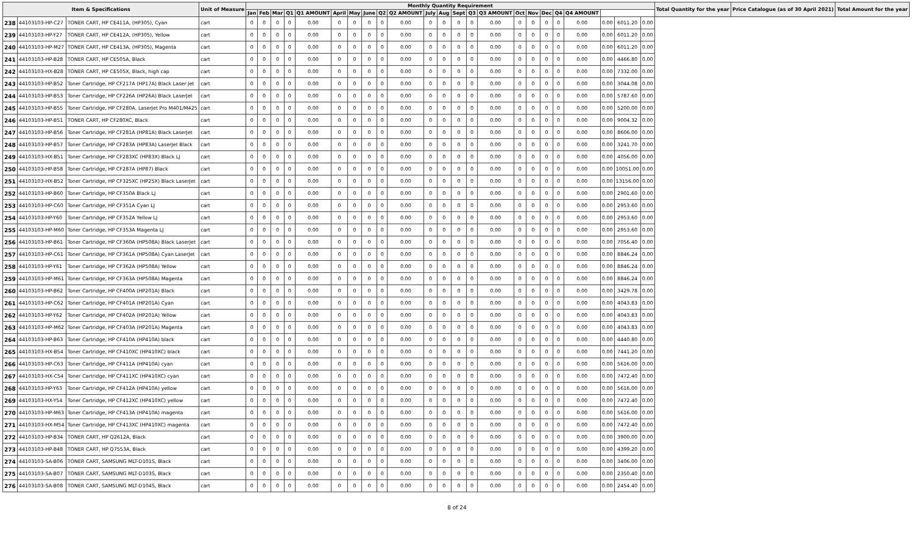| Item & Specifications | | | Unit of Measure | Monthly Quantity Requirement | | | | | | | | | | | | | | | | | | | | | | | Total Quantity for the year | Price Catalogue (as of 30 April 2021) | Total Amount for the year |
| --- | --- | --- | --- | --- | --- | --- | --- | --- | --- | --- | --- | --- | --- | --- | --- | --- | --- | --- | --- | --- | --- | --- | --- | --- | --- | --- | --- | --- | --- |
| | | | | Jan | Feb | Mar | Q1 | Q1 AMOUNT | April | May | June | Q2 | Q2 AMOUNT | July | Aug | Sept | Q3 | Q3 AMOUNT | Oct | Nov | Dec | Q4 | Q4 AMOUNT | | | | | | |
| 238 | 44103103-HP-C27 | TONER CART, HP CE411A, (HP305), Cyan | cart | 0 | 0 | 0 | 0 | 0.00 | 0 | 0 | 0 | 0 | 0.00 | 0 | 0 | 0 | 0 | 0.00 | 0 | 0 | 0 | 0 | 0.00 | 0.00 | 6011.20 | 0.00 | | | |
| 239 | 44103103-HP-Y27 | TONER CART, HP CE412A, (HP305), Yellow | cart | 0 | 0 | 0 | 0 | 0.00 | 0 | 0 | 0 | 0 | 0.00 | 0 | 0 | 0 | 0 | 0.00 | 0 | 0 | 0 | 0 | 0.00 | 0.00 | 6011.20 | 0.00 | | | |
| 240 | 44103103-HP-M27 | TONER CART, HP CE413A, (HP305), Magenta | cart | 0 | 0 | 0 | 0 | 0.00 | 0 | 0 | 0 | 0 | 0.00 | 0 | 0 | 0 | 0 | 0.00 | 0 | 0 | 0 | 0 | 0.00 | 0.00 | 6011.20 | 0.00 | | | |
| 241 | 44103103-HP-B28 | TONER CART, HP CE505A, Black | cart | 0 | 0 | 0 | 0 | 0.00 | 0 | 0 | 0 | 0 | 0.00 | 0 | 0 | 0 | 0 | 0.00 | 0 | 0 | 0 | 0 | 0.00 | 0.00 | 4466.80 | 0.00 | | | |
| 242 | 44103103-HX-B28 | TONER CART, HP CE505X, Black, high cap | cart | 0 | 0 | 0 | 0 | 0.00 | 0 | 0 | 0 | 0 | 0.00 | 0 | 0 | 0 | 0 | 0.00 | 0 | 0 | 0 | 0 | 0.00 | 0.00 | 7332.00 | 0.00 | | | |
| 243 | 44103103-HP-B52 | Toner Cartridge, HP CF217A (HP17A) Black Laser Jet | cart | 0 | 0 | 0 | 0 | 0.00 | 0 | 0 | 0 | 0 | 0.00 | 0 | 0 | 0 | 0 | 0.00 | 0 | 0 | 0 | 0 | 0.00 | 0.00 | 3044.08 | 0.00 | | | |
| 244 | 44103103-HP-B53 | Toner Cartridge, HP CF226A (HP26A) Black LaserJet | cart | 0 | 0 | 0 | 0 | 0.00 | 0 | 0 | 0 | 0 | 0.00 | 0 | 0 | 0 | 0 | 0.00 | 0 | 0 | 0 | 0 | 0.00 | 0.00 | 5787.60 | 0.00 | | | |
| 245 | 44103103-HP-B55 | Toner Cartridge, HP CF280A, LaserJet Pro M401/M425 | cart | 0 | 0 | 0 | 0 | 0.00 | 0 | 0 | 0 | 0 | 0.00 | 0 | 0 | 0 | 0 | 0.00 | 0 | 0 | 0 | 0 | 0.00 | 0.00 | 5200.00 | 0.00 | | | |
| 246 | 44103103-HP-B51 | TONER CART, HP CF280XC, Black | cart | 0 | 0 | 0 | 0 | 0.00 | 0 | 0 | 0 | 0 | 0.00 | 0 | 0 | 0 | 0 | 0.00 | 0 | 0 | 0 | 0 | 0.00 | 0.00 | 9004.32 | 0.00 | | | |
| 247 | 44103103-HP-B56 | Toner Cartridge, HP CF281A (HP81A) Black LaserJet | cart | 0 | 0 | 0 | 0 | 0.00 | 0 | 0 | 0 | 0 | 0.00 | 0 | 0 | 0 | 0 | 0.00 | 0 | 0 | 0 | 0 | 0.00 | 0.00 | 8606.00 | 0.00 | | | |
| 248 | 44103103-HP-B57 | Toner Cartridge, HP CF283A (HP83A) LaserJet Black | cart | 0 | 0 | 0 | 0 | 0.00 | 0 | 0 | 0 | 0 | 0.00 | 0 | 0 | 0 | 0 | 0.00 | 0 | 0 | 0 | 0 | 0.00 | 0.00 | 3241.70 | 0.00 | | | |
| 249 | 44103103-HX-B51 | Toner Cartridge, HP CF283XC (HP83X) Black LJ | cart | 0 | 0 | 0 | 0 | 0.00 | 0 | 0 | 0 | 0 | 0.00 | 0 | 0 | 0 | 0 | 0.00 | 0 | 0 | 0 | 0 | 0.00 | 0.00 | 4056.00 | 0.00 | | | |
| 250 | 44103103-HP-B58 | Toner Cartridge, HP CF287A (HP87) Black | cart | 0 | 0 | 0 | 0 | 0.00 | 0 | 0 | 0 | 0 | 0.00 | 0 | 0 | 0 | 0 | 0.00 | 0 | 0 | 0 | 0 | 0.00 | 0.00 | 10051.00 | 0.00 | | | |
| 251 | 44103103-HX-B52 | Toner Cartridge, HP CF325XC (HP25X) Black LaserJet | cart | 0 | 0 | 0 | 0 | 0.00 | 0 | 0 | 0 | 0 | 0.00 | 0 | 0 | 0 | 0 | 0.00 | 0 | 0 | 0 | 0 | 0.00 | 0.00 | 13156.00 | 0.00 | | | |
| 252 | 44103103-HP-B60 | Toner Cartridge, HP CF350A Black LJ | cart | 0 | 0 | 0 | 0 | 0.00 | 0 | 0 | 0 | 0 | 0.00 | 0 | 0 | 0 | 0 | 0.00 | 0 | 0 | 0 | 0 | 0.00 | 0.00 | 2901.60 | 0.00 | | | |
| 253 | 44103103-HP-C60 | Toner Cartridge, HP CF351A Cyan LJ | cart | 0 | 0 | 0 | 0 | 0.00 | 0 | 0 | 0 | 0 | 0.00 | 0 | 0 | 0 | 0 | 0.00 | 0 | 0 | 0 | 0 | 0.00 | 0.00 | 2953.60 | 0.00 | | | |
| 254 | 44103103-HP-Y60 | Toner Cartridge, HP CF352A Yellow LJ | cart | 0 | 0 | 0 | 0 | 0.00 | 0 | 0 | 0 | 0 | 0.00 | 0 | 0 | 0 | 0 | 0.00 | 0 | 0 | 0 | 0 | 0.00 | 0.00 | 2953.60 | 0.00 | | | |
| 255 | 44103103-HP-M60 | Toner Cartridge, HP CF353A Magenta LJ | cart | 0 | 0 | 0 | 0 | 0.00 | 0 | 0 | 0 | 0 | 0.00 | 0 | 0 | 0 | 0 | 0.00 | 0 | 0 | 0 | 0 | 0.00 | 0.00 | 2953.60 | 0.00 | | | |
| 256 | 44103103-HP-B61 | Toner Cartridge, HP CF360A (HP508A) Black LaserJet | cart | 0 | 0 | 0 | 0 | 0.00 | 0 | 0 | 0 | 0 | 0.00 | 0 | 0 | 0 | 0 | 0.00 | 0 | 0 | 0 | 0 | 0.00 | 0.00 | 7056.40 | 0.00 | | | |
| 257 | 44103103-HP-C61 | Toner Cartridge, HP CF361A (HP508A) Cyan LaserJet | cart | 0 | 0 | 0 | 0 | 0.00 | 0 | 0 | 0 | 0 | 0.00 | 0 | 0 | 0 | 0 | 0.00 | 0 | 0 | 0 | 0 | 0.00 | 0.00 | 8846.24 | 0.00 | | | |
| 258 | 44103103-HP-Y61 | Toner Cartridge, HP CF362A (HP508A) Yellow | cart | 0 | 0 | 0 | 0 | 0.00 | 0 | 0 | 0 | 0 | 0.00 | 0 | 0 | 0 | 0 | 0.00 | 0 | 0 | 0 | 0 | 0.00 | 0.00 | 8846.24 | 0.00 | | | |
| 259 | 44103103-HP-M61 | Toner Cartridge, HP CF363A (HP508A) Magenta | cart | 0 | 0 | 0 | 0 | 0.00 | 0 | 0 | 0 | 0 | 0.00 | 0 | 0 | 0 | 0 | 0.00 | 0 | 0 | 0 | 0 | 0.00 | 0.00 | 8846.24 | 0.00 | | | |
| 260 | 44103103-HP-B62 | Toner Cartridge, HP CF400A (HP201A) Black | cart | 0 | 0 | 0 | 0 | 0.00 | 0 | 0 | 0 | 0 | 0.00 | 0 | 0 | 0 | 0 | 0.00 | 0 | 0 | 0 | 0 | 0.00 | 0.00 | 3429.78 | 0.00 | | | |
| 261 | 44103103-HP-C62 | Toner Cartridge, HP CF401A (HP201A) Cyan | cart | 0 | 0 | 0 | 0 | 0.00 | 0 | 0 | 0 | 0 | 0.00 | 0 | 0 | 0 | 0 | 0.00 | 0 | 0 | 0 | 0 | 0.00 | 0.00 | 4043.83 | 0.00 | | | |
| 262 | 44103103-HP-Y62 | Toner Cartridge, HP CF402A (HP201A) Yellow | cart | 0 | 0 | 0 | 0 | 0.00 | 0 | 0 | 0 | 0 | 0.00 | 0 | 0 | 0 | 0 | 0.00 | 0 | 0 | 0 | 0 | 0.00 | 0.00 | 4043.83 | 0.00 | | | |
| 263 | 44103103-HP-M62 | Toner Cartridge, HP CF403A (HP201A) Magenta | cart | 0 | 0 | 0 | 0 | 0.00 | 0 | 0 | 0 | 0 | 0.00 | 0 | 0 | 0 | 0 | 0.00 | 0 | 0 | 0 | 0 | 0.00 | 0.00 | 4043.83 | 0.00 | | | |
| 264 | 44103103-HP-B63 | Toner Cartridge, HP CF410A (HP410A) black | cart | 0 | 0 | 0 | 0 | 0.00 | 0 | 0 | 0 | 0 | 0.00 | 0 | 0 | 0 | 0 | 0.00 | 0 | 0 | 0 | 0 | 0.00 | 0.00 | 4440.80 | 0.00 | | | |
| 265 | 44103103-HX-B54 | Toner Cartridge, HP CF410XC (HP410XC) black | cart | 0 | 0 | 0 | 0 | 0.00 | 0 | 0 | 0 | 0 | 0.00 | 0 | 0 | 0 | 0 | 0.00 | 0 | 0 | 0 | 0 | 0.00 | 0.00 | 7441.20 | 0.00 | | | |
| 266 | 44103103-HP-C63 | Toner Cartridge, HP CF411A (HP410A) cyan | cart | 0 | 0 | 0 | 0 | 0.00 | 0 | 0 | 0 | 0 | 0.00 | 0 | 0 | 0 | 0 | 0.00 | 0 | 0 | 0 | 0 | 0.00 | 0.00 | 5616.00 | 0.00 | | | |
| 267 | 44103103-HX-C54 | Toner Cartridge, HP CF411XC (HP410XC) cyan | cart | 0 | 0 | 0 | 0 | 0.00 | 0 | 0 | 0 | 0 | 0.00 | 0 | 0 | 0 | 0 | 0.00 | 0 | 0 | 0 | 0 | 0.00 | 0.00 | 7472.40 | 0.00 | | | |
| 268 | 44103103-HP-Y63 | Toner Cartridge, HP CF412A (HP410A) yellow | cart | 0 | 0 | 0 | 0 | 0.00 | 0 | 0 | 0 | 0 | 0.00 | 0 | 0 | 0 | 0 | 0.00 | 0 | 0 | 0 | 0 | 0.00 | 0.00 | 5616.00 | 0.00 | | | |
| 269 | 44103103-HX-Y54 | Toner Cartridge, HP CF412XC (HP410XC) yellow | cart | 0 | 0 | 0 | 0 | 0.00 | 0 | 0 | 0 | 0 | 0.00 | 0 | 0 | 0 | 0 | 0.00 | 0 | 0 | 0 | 0 | 0.00 | 0.00 | 7472.40 | 0.00 | | | |
| 270 | 44103103-HP-M63 | Toner Cartridge, HP CF413A (HP410A) magenta | cart | 0 | 0 | 0 | 0 | 0.00 | 0 | 0 | 0 | 0 | 0.00 | 0 | 0 | 0 | 0 | 0.00 | 0 | 0 | 0 | 0 | 0.00 | 0.00 | 5616.00 | 0.00 | | | |
| 271 | 44103103-HX-M54 | Toner Cartridge, HP CF413XC (HP410XC) magenta | cart | 0 | 0 | 0 | 0 | 0.00 | 0 | 0 | 0 | 0 | 0.00 | 0 | 0 | 0 | 0 | 0.00 | 0 | 0 | 0 | 0 | 0.00 | 0.00 | 7472.40 | 0.00 | | | |
| 272 | 44103103-HP-B34 | TONER CART, HP Q2612A, Black | cart | 0 | 0 | 0 | 0 | 0.00 | 0 | 0 | 0 | 0 | 0.00 | 0 | 0 | 0 | 0 | 0.00 | 0 | 0 | 0 | 0 | 0.00 | 0.00 | 3900.00 | 0.00 | | | |
| 273 | 44103103-HP-B48 | TONER CART, HP Q7553A, Black | cart | 0 | 0 | 0 | 0 | 0.00 | 0 | 0 | 0 | 0 | 0.00 | 0 | 0 | 0 | 0 | 0.00 | 0 | 0 | 0 | 0 | 0.00 | 0.00 | 4399.20 | 0.00 | | | |
| 274 | 44103103-SA-B06 | TONER CART, SAMSUNG MLT-D101S, Black | cart | 0 | 0 | 0 | 0 | 0.00 | 0 | 0 | 0 | 0 | 0.00 | 0 | 0 | 0 | 0 | 0.00 | 0 | 0 | 0 | 0 | 0.00 | 0.00 | 3406.00 | 0.00 | | | |
| 275 | 44103103-SA-B07 | TONER CART, SAMSUNG MLT-D103S, Black | cart | 0 | 0 | 0 | 0 | 0.00 | 0 | 0 | 0 | 0 | 0.00 | 0 | 0 | 0 | 0 | 0.00 | 0 | 0 | 0 | 0 | 0.00 | 0.00 | 2350.40 | 0.00 | | | |
| 276 | 44103103-SA-B08 | TONER CART, SAMSUNG MLT-D104S, Black | cart | 0 | 0 | 0 | 0 | 0.00 | 0 | 0 | 0 | 0 | 0.00 | 0 | 0 | 0 | 0 | 0.00 | 0 | 0 | 0 | 0 | 0.00 | 0.00 | 2454.40 | 0.00 | | | |
8 of 24